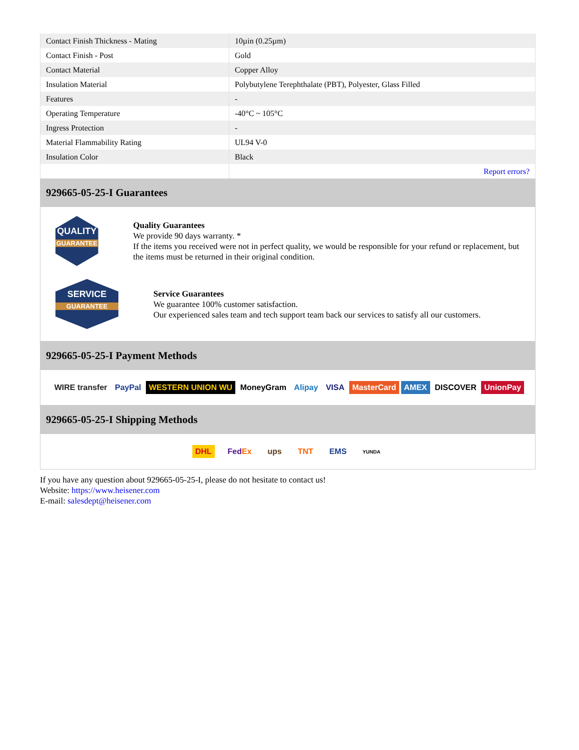| Contact Finish Thickness - Mating | 10µin (0.25µm) |
| Contact Finish - Post | Gold |
| Contact Material | Copper Alloy |
| Insulation Material | Polybutylene Terephthalate (PBT), Polyester, Glass Filled |
| Features | - |
| Operating Temperature | -40°C ~ 105°C |
| Ingress Protection | - |
| Material Flammability Rating | UL94 V-0 |
| Insulation Color | Black |
| | Report errors? |
929665-05-25-I Guarantees
QUALITY
GUARANTEE
Quality Guarantees
We provide 90 days warranty. *
If the items you received were not in perfect quality, we would be responsible for your refund or replacement, but the items must be returned in their original condition.
SERVICE
GUARANTEE
Service Guarantees
We guarantee 100% customer satisfaction.
Our experienced sales team and tech support team back our services to satisfy all our customers.
929665-05-25-I Payment Methods
WIRE transfer PayPal WESTERN UNION WU MoneyGram Alipay VISA MasterCard AMEX DISCOVER UnionPay
929665-05-25-I Shipping Methods
DHL FedEx ups TNT EMS YUNDA
If you have any question about 929665-05-25-I, please do not hesitate to contact us!
Website: https://www.heisener.com
E-mail: salesdept@heisener.com